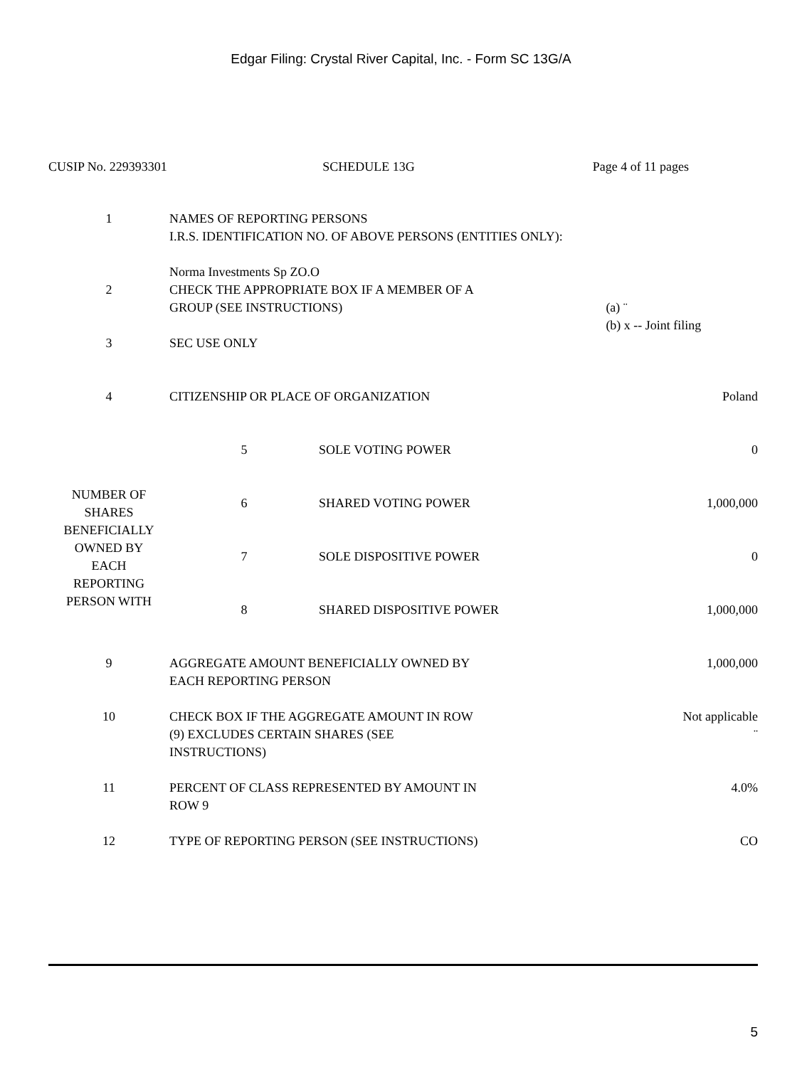Edgar Filing: Crystal River Capital, Inc. - Form SC 13G/A
CUSIP No. 229393301 SCHEDULE 13G Page 4 of 11 pages
| 1 | NAMES OF REPORTING PERSONS I.R.S. IDENTIFICATION NO. OF ABOVE PERSONS (ENTITIES ONLY): Norma Investments Sp ZO.O | | | |
| 2 | CHECK THE APPROPRIATE BOX IF A MEMBER OF A GROUP (SEE INSTRUCTIONS) | | (a) ¨ (b) x -- Joint filing | |
| 3 | SEC USE ONLY | | | |
| 4 | CITIZENSHIP OR PLACE OF ORGANIZATION | | | Poland |
| NUMBER OF SHARES BENEFICIALLY OWNED BY EACH REPORTING PERSON WITH | 5 | SOLE VOTING POWER | | 0 |
| | 6 | SHARED VOTING POWER | | 1,000,000 |
| | 7 | SOLE DISPOSITIVE POWER | | 0 |
| | 8 | SHARED DISPOSITIVE POWER | | 1,000,000 |
| 9 | AGGREGATE AMOUNT BENEFICIALLY OWNED BY EACH REPORTING PERSON | | | 1,000,000 |
| 10 | CHECK BOX IF THE AGGREGATE AMOUNT IN ROW (9) EXCLUDES CERTAIN SHARES (SEE INSTRUCTIONS) | | | Not applicable ¨ |
| 11 | PERCENT OF CLASS REPRESENTED BY AMOUNT IN ROW 9 | | | 4.0% |
| 12 | TYPE OF REPORTING PERSON (SEE INSTRUCTIONS) | | | CO |
5